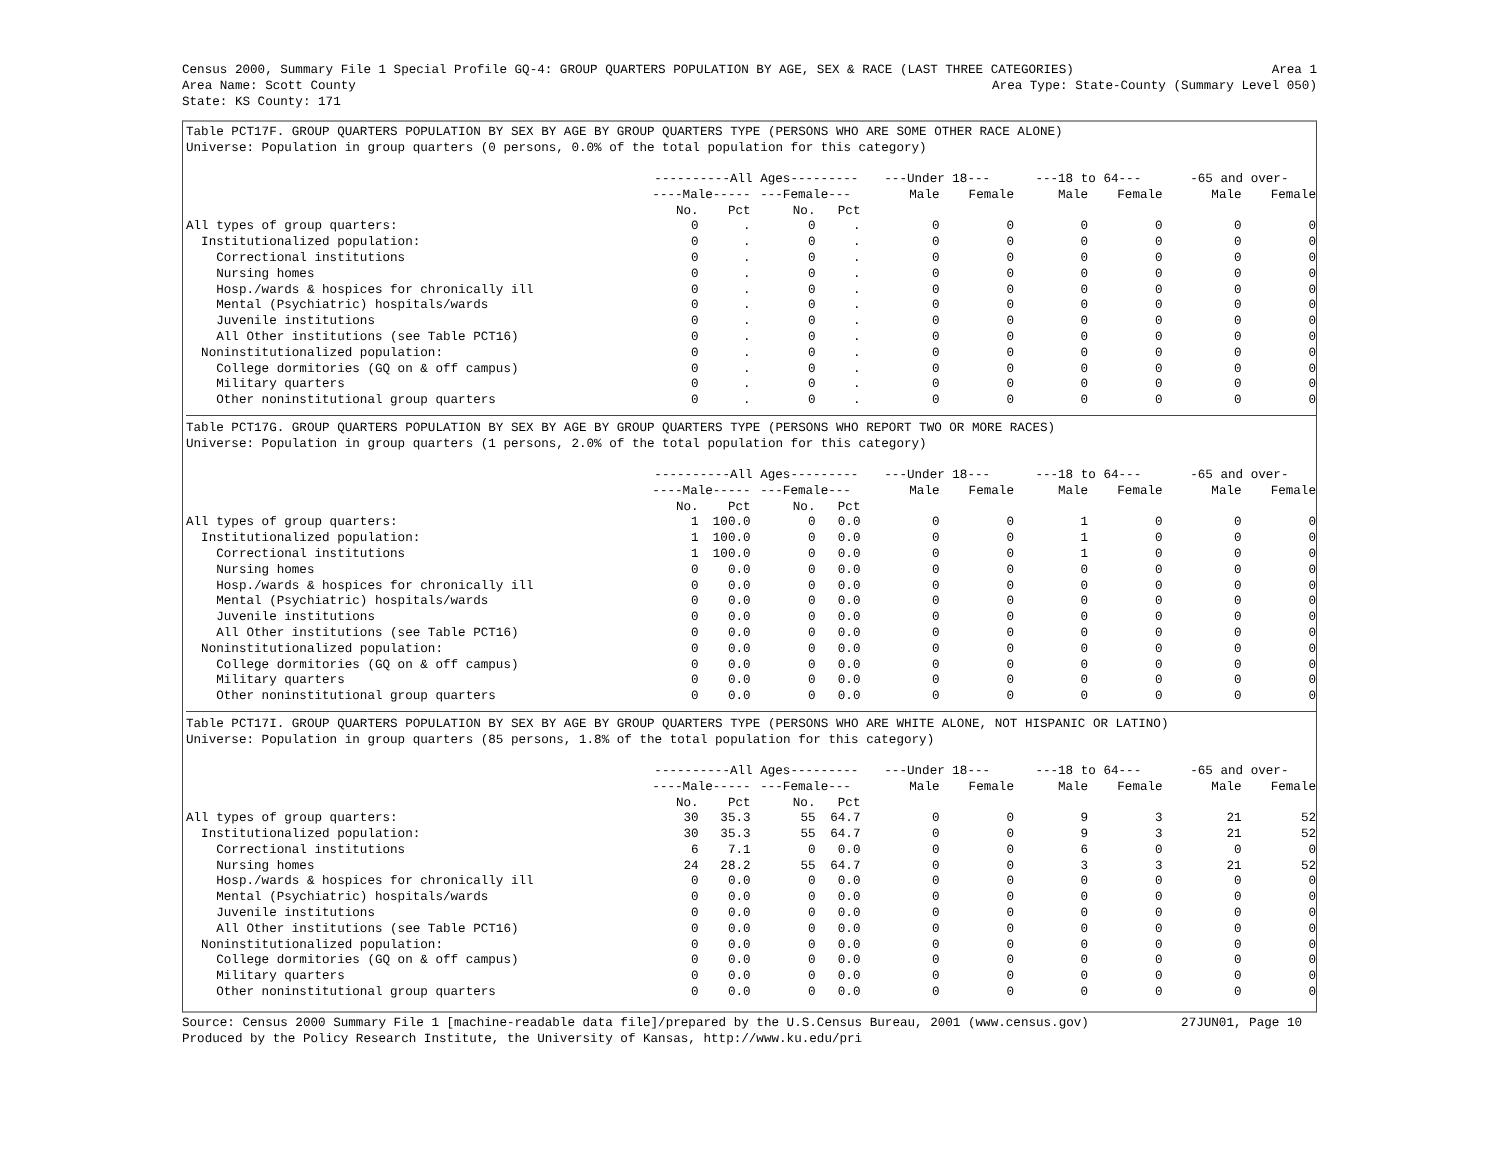Census 2000, Summary File 1 Special Profile GQ-4: GROUP QUARTERS POPULATION BY AGE, SEX & RACE (LAST THREE CATEGORIES) Area 1
Area Name: Scott County Area Type: State-County (Summary Level 050)
State: KS County: 171
Table PCT17F. GROUP QUARTERS POPULATION BY SEX BY AGE BY GROUP QUARTERS TYPE (PERSONS WHO ARE SOME OTHER RACE ALONE)
Universe: Population in group quarters (0 persons, 0.0% of the total population for this category)
| | ----------All Ages--------- | | | | ---Under 18--- | | ---18 to 64--- | | -65 and over- | |
| --- | --- | --- | --- | --- | --- | --- | --- | --- | --- | --- |
| | ----Male----- | | ---Female--- | | Male | Female | Male | Female | Male | Female |
| | No. | Pct | No. | Pct | | | | | | |
| All types of group quarters: | 0 | . | 0 | . | 0 | 0 | 0 | 0 | 0 | 0 |
| Institutionalized population: | 0 | . | 0 | . | 0 | 0 | 0 | 0 | 0 | 0 |
| Correctional institutions | 0 | . | 0 | . | 0 | 0 | 0 | 0 | 0 | 0 |
| Nursing homes | 0 | . | 0 | . | 0 | 0 | 0 | 0 | 0 | 0 |
| Hosp./wards & hospices for chronically ill | 0 | . | 0 | . | 0 | 0 | 0 | 0 | 0 | 0 |
| Mental (Psychiatric) hospitals/wards | 0 | . | 0 | . | 0 | 0 | 0 | 0 | 0 | 0 |
| Juvenile institutions | 0 | . | 0 | . | 0 | 0 | 0 | 0 | 0 | 0 |
| All Other institutions (see Table PCT16) | 0 | . | 0 | . | 0 | 0 | 0 | 0 | 0 | 0 |
| Noninstitutionalized population: | 0 | . | 0 | . | 0 | 0 | 0 | 0 | 0 | 0 |
| College dormitories (GQ on & off campus) | 0 | . | 0 | . | 0 | 0 | 0 | 0 | 0 | 0 |
| Military quarters | 0 | . | 0 | . | 0 | 0 | 0 | 0 | 0 | 0 |
| Other noninstitutional group quarters | 0 | . | 0 | . | 0 | 0 | 0 | 0 | 0 | 0 |
Table PCT17G. GROUP QUARTERS POPULATION BY SEX BY AGE BY GROUP QUARTERS TYPE (PERSONS WHO REPORT TWO OR MORE RACES)
Universe: Population in group quarters (1 persons, 2.0% of the total population for this category)
| | ----------All Ages--------- | | | | ---Under 18--- | | ---18 to 64--- | | -65 and over- | |
| --- | --- | --- | --- | --- | --- | --- | --- | --- | --- | --- |
| | ----Male----- | | ---Female--- | | Male | Female | Male | Female | Male | Female |
| | No. | Pct | No. | Pct | | | | | | |
| All types of group quarters: | 1 | 100.0 | 0 | 0.0 | 0 | 0 | 1 | 0 | 0 | 0 |
| Institutionalized population: | 1 | 100.0 | 0 | 0.0 | 0 | 0 | 1 | 0 | 0 | 0 |
| Correctional institutions | 1 | 100.0 | 0 | 0.0 | 0 | 0 | 1 | 0 | 0 | 0 |
| Nursing homes | 0 | 0.0 | 0 | 0.0 | 0 | 0 | 0 | 0 | 0 | 0 |
| Hosp./wards & hospices for chronically ill | 0 | 0.0 | 0 | 0.0 | 0 | 0 | 0 | 0 | 0 | 0 |
| Mental (Psychiatric) hospitals/wards | 0 | 0.0 | 0 | 0.0 | 0 | 0 | 0 | 0 | 0 | 0 |
| Juvenile institutions | 0 | 0.0 | 0 | 0.0 | 0 | 0 | 0 | 0 | 0 | 0 |
| All Other institutions (see Table PCT16) | 0 | 0.0 | 0 | 0.0 | 0 | 0 | 0 | 0 | 0 | 0 |
| Noninstitutionalized population: | 0 | 0.0 | 0 | 0.0 | 0 | 0 | 0 | 0 | 0 | 0 |
| College dormitories (GQ on & off campus) | 0 | 0.0 | 0 | 0.0 | 0 | 0 | 0 | 0 | 0 | 0 |
| Military quarters | 0 | 0.0 | 0 | 0.0 | 0 | 0 | 0 | 0 | 0 | 0 |
| Other noninstitutional group quarters | 0 | 0.0 | 0 | 0.0 | 0 | 0 | 0 | 0 | 0 | 0 |
Table PCT17I. GROUP QUARTERS POPULATION BY SEX BY AGE BY GROUP QUARTERS TYPE (PERSONS WHO ARE WHITE ALONE, NOT HISPANIC OR LATINO)
Universe: Population in group quarters (85 persons, 1.8% of the total population for this category)
| | ----------All Ages--------- | | | | ---Under 18--- | | ---18 to 64--- | | -65 and over- | |
| --- | --- | --- | --- | --- | --- | --- | --- | --- | --- | --- |
| | ----Male----- | | ---Female--- | | Male | Female | Male | Female | Male | Female |
| | No. | Pct | No. | Pct | | | | | | |
| All types of group quarters: | 30 | 35.3 | 55 | 64.7 | 0 | 0 | 9 | 3 | 21 | 52 |
| Institutionalized population: | 30 | 35.3 | 55 | 64.7 | 0 | 0 | 9 | 3 | 21 | 52 |
| Correctional institutions | 6 | 7.1 | 0 | 0.0 | 0 | 0 | 6 | 0 | 0 | 0 |
| Nursing homes | 24 | 28.2 | 55 | 64.7 | 0 | 0 | 3 | 3 | 21 | 52 |
| Hosp./wards & hospices for chronically ill | 0 | 0.0 | 0 | 0.0 | 0 | 0 | 0 | 0 | 0 | 0 |
| Mental (Psychiatric) hospitals/wards | 0 | 0.0 | 0 | 0.0 | 0 | 0 | 0 | 0 | 0 | 0 |
| Juvenile institutions | 0 | 0.0 | 0 | 0.0 | 0 | 0 | 0 | 0 | 0 | 0 |
| All Other institutions (see Table PCT16) | 0 | 0.0 | 0 | 0.0 | 0 | 0 | 0 | 0 | 0 | 0 |
| Noninstitutionalized population: | 0 | 0.0 | 0 | 0.0 | 0 | 0 | 0 | 0 | 0 | 0 |
| College dormitories (GQ on & off campus) | 0 | 0.0 | 0 | 0.0 | 0 | 0 | 0 | 0 | 0 | 0 |
| Military quarters | 0 | 0.0 | 0 | 0.0 | 0 | 0 | 0 | 0 | 0 | 0 |
| Other noninstitutional group quarters | 0 | 0.0 | 0 | 0.0 | 0 | 0 | 0 | 0 | 0 | 0 |
Source: Census 2000 Summary File 1 [machine-readable data file]/prepared by the U.S.Census Bureau, 2001 (www.census.gov) 27JUN01, Page 10
Produced by the Policy Research Institute, the University of Kansas, http://www.ku.edu/pri